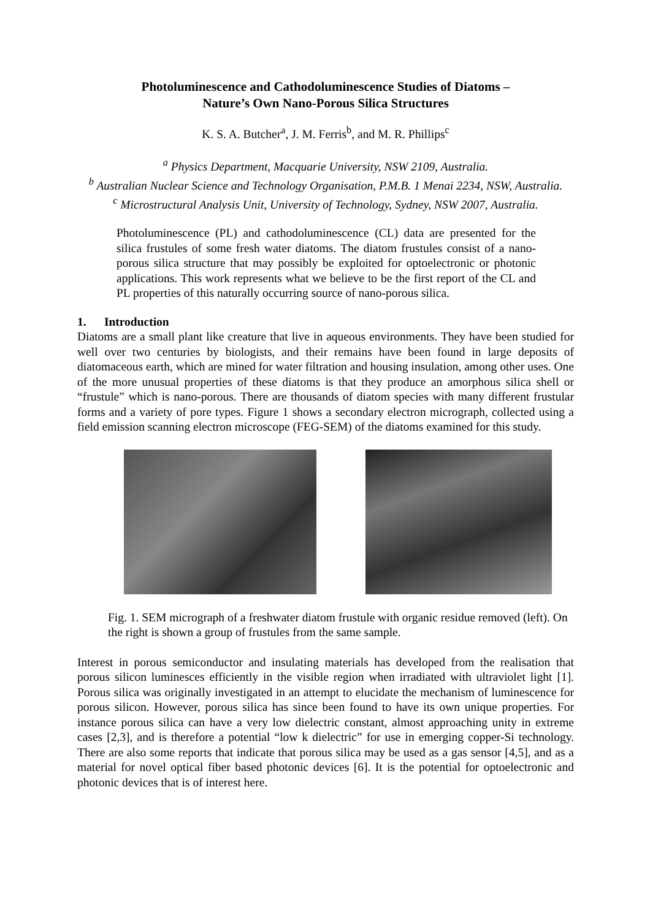Photoluminescence and Cathodoluminescence Studies of Diatoms –
Nature’s Own Nano-Porous Silica Structures
K. S. A. Butcher<sup>a</sup>, J. M. Ferris<sup>b</sup>, and M. R. Phillips<sup>c</sup>
<sup>a</sup> Physics Department, Macquarie University, NSW 2109, Australia.
<sup>b</sup> Australian Nuclear Science and Technology Organisation, P.M.B. 1 Menai 2234, NSW, Australia.
<sup>c</sup> Microstructural Analysis Unit, University of Technology, Sydney, NSW 2007, Australia.
Photoluminescence (PL) and cathodoluminescence (CL) data are presented for the silica frustules of some fresh water diatoms. The diatom frustules consist of a nano-porous silica structure that may possibly be exploited for optoelectronic or photonic applications. This work represents what we believe to be the first report of the CL and PL properties of this naturally occurring source of nano-porous silica.
1. Introduction
Diatoms are a small plant like creature that live in aqueous environments. They have been studied for well over two centuries by biologists, and their remains have been found in large deposits of diatomaceous earth, which are mined for water filtration and housing insulation, among other uses. One of the more unusual properties of these diatoms is that they produce an amorphous silica shell or “frustule” which is nano-porous. There are thousands of diatom species with many different frustular forms and a variety of pore types. Figure 1 shows a secondary electron micrograph, collected using a field emission scanning electron microscope (FEG-SEM) of the diatoms examined for this study.
Fig. 1. SEM micrograph of a freshwater diatom frustule with organic residue removed (left). On the right is shown a group of frustules from the same sample.
Interest in porous semiconductor and insulating materials has developed from the realisation that porous silicon luminesces efficiently in the visible region when irradiated with ultraviolet light [1]. Porous silica was originally investigated in an attempt to elucidate the mechanism of luminescence for porous silicon. However, porous silica has since been found to have its own unique properties. For instance porous silica can have a very low dielectric constant, almost approaching unity in extreme cases [2,3], and is therefore a potential “low k dielectric” for use in emerging copper-Si technology. There are also some reports that indicate that porous silica may be used as a gas sensor [4,5], and as a material for novel optical fiber based photonic devices [6]. It is the potential for optoelectronic and photonic devices that is of interest here.